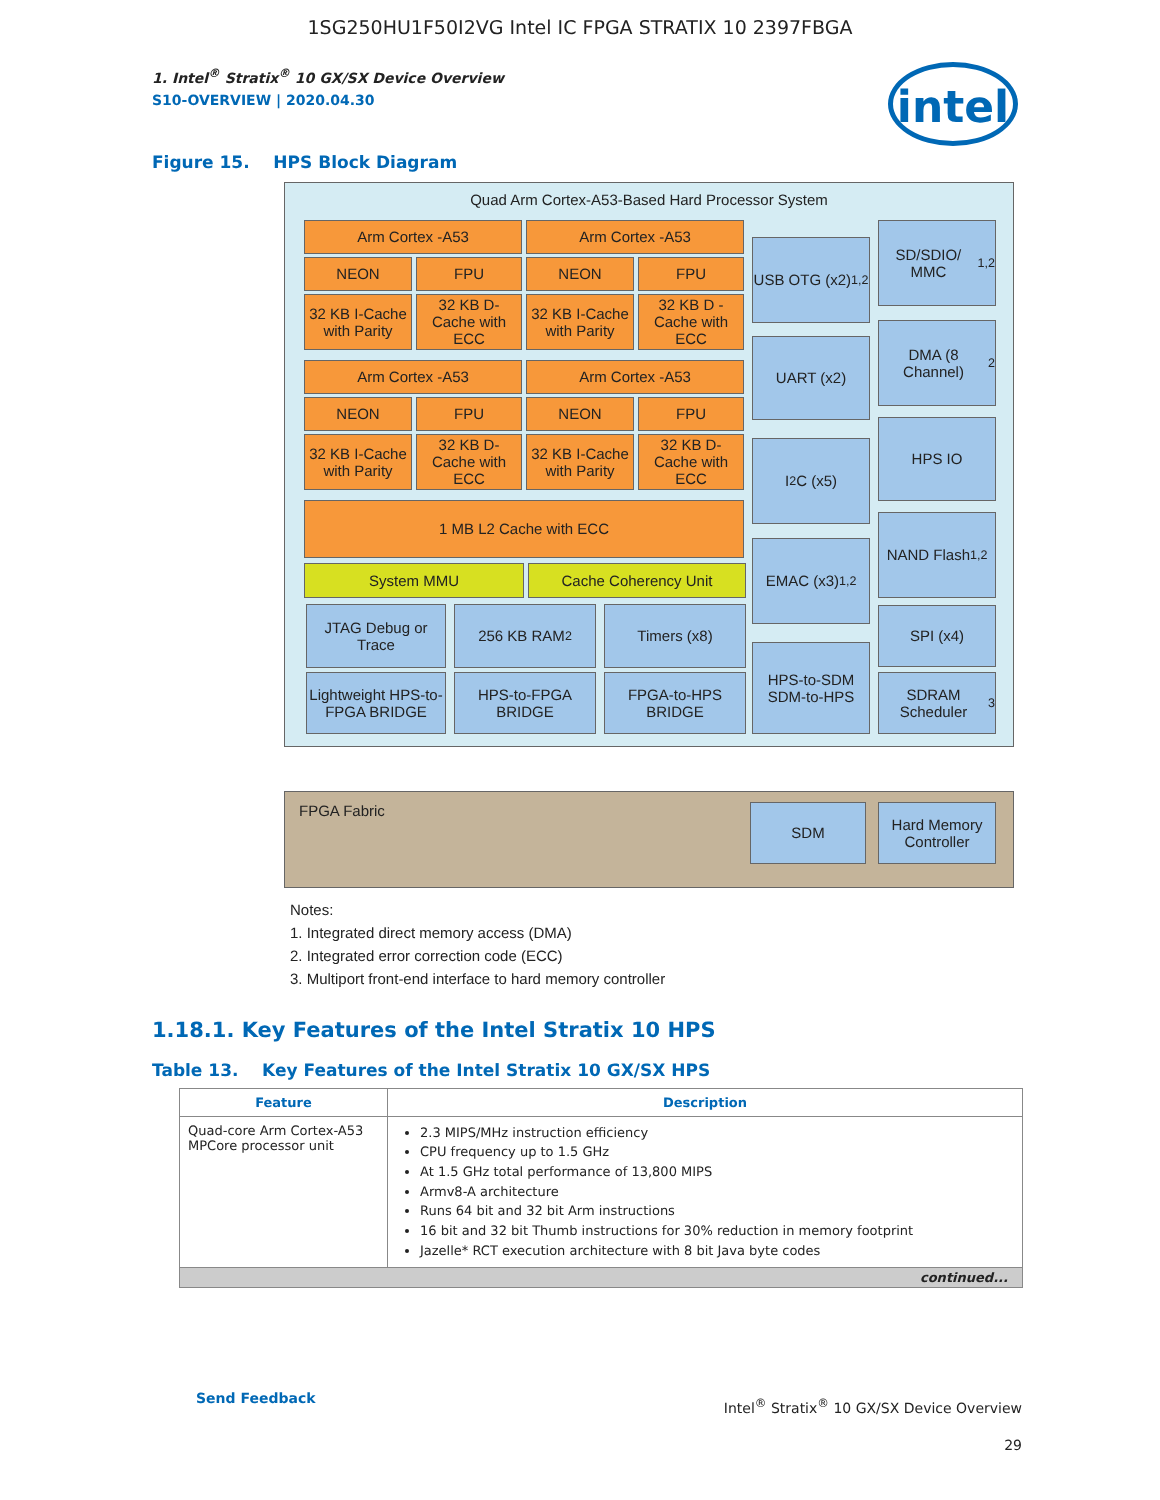1SG250HU1F50I2VG Intel IC FPGA STRATIX 10 2397FBGA
1. Intel<sup>®</sup> Stratix<sup>®</sup> 10 GX/SX Device Overview
S10-OVERVIEW | 2020.04.30
intel
Figure 15. HPS Block Diagram
Quad Arm Cortex-A53-Based Hard Processor System
Arm Cortex -A53 Arm Cortex -A53
NEON FPU NEON FPU
32 KB I-Cache with Parity
32 KB D-Cache with ECC
32 KB I-Cache with Parity
32 KB D -Cache with ECC
Arm Cortex -A53 Arm Cortex -A53
NEON FPU NEON FPU
32 KB I-Cache with Parity
32 KB D-Cache with ECC
32 KB I-Cache with Parity
32 KB D-Cache with ECC
1 MB L2 Cache with ECC
System MMU Cache Coherency Unit
JTAG Debug or Trace
256 KB RAM<sup>2</sup> Timers (x8)
Lightweight HPS-to-FPGA BRIDGE
HPS-to-FPGA BRIDGE
FPGA-to-HPS BRIDGE
USB OTG (x2)<sup>1,2</sup>
UART (x2)
I<sup>2</sup>C (x5)
EMAC (x3)<sup>1,2</sup>
HPS-to-SDM SDM-to-HPS
SD/SDIO/ MMC<sup>1,2</sup>
DMA (8 Channel)<sup>2</sup>
HPS IO
NAND Flash<sup>1,2</sup>
SPI (x4)
SDRAM Scheduler<sup>3</sup>
FPGA Fabric
SDM
Hard Memory Controller
Notes:
1. Integrated direct memory access (DMA)
2. Integrated error correction code (ECC)
3. Multiport front-end interface to hard memory controller
1.18.1. Key Features of the Intel Stratix 10 HPS
Table 13. Key Features of the Intel Stratix 10 GX/SX HPS
| Feature | Description |
| --- | --- |
| Quad-core Arm Cortex-A53 MPCore processor unit | 2.3 MIPS/MHz instruction efficiency CPU frequency up to 1.5 GHz At 1.5 GHz total performance of 13,800 MIPS Armv8-A architecture Runs 64 bit and 32 bit Arm instructions 16 bit and 32 bit Thumb instructions for 30% reduction in memory footprint Jazelle* RCT execution architecture with 8 bit Java byte codes |
| continued... | |
Send Feedback
Intel<sup>®</sup> Stratix<sup>®</sup> 10 GX/SX Device Overview
29